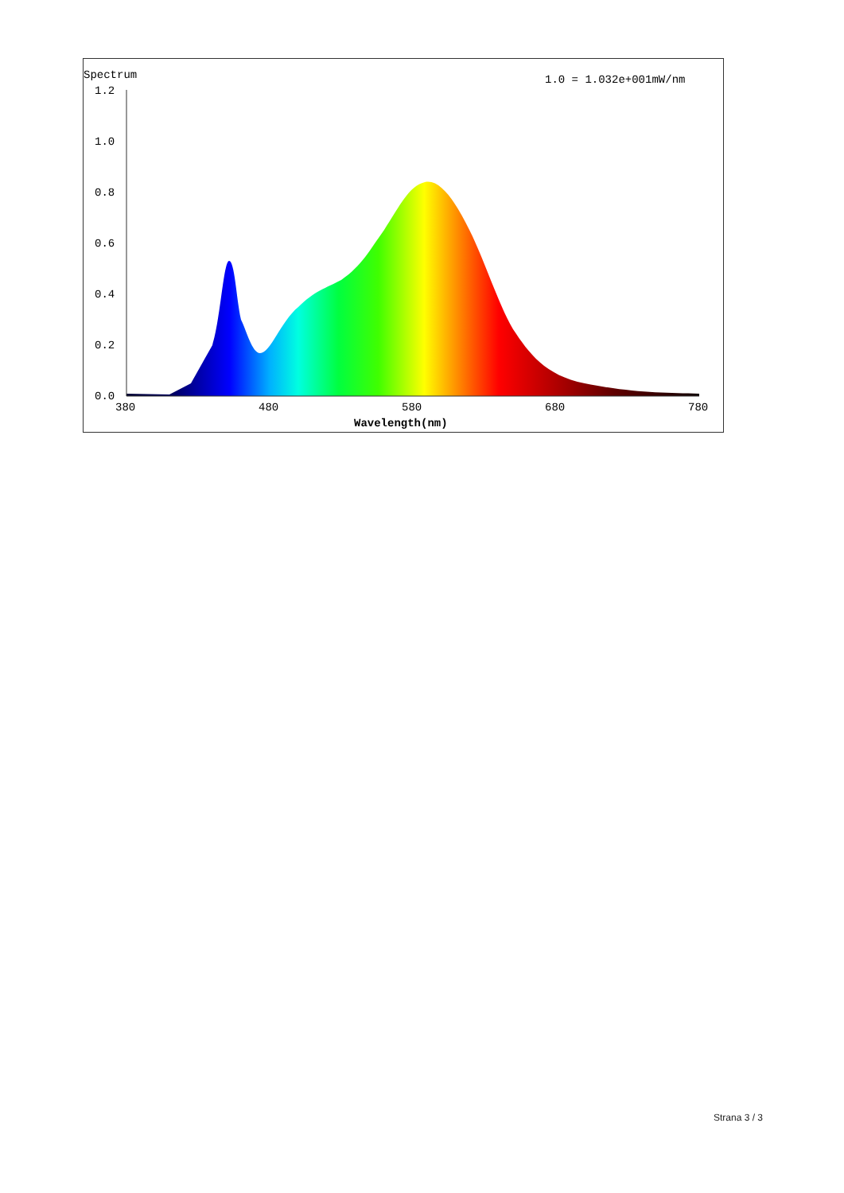Spectrum
1.0 = 1.032e+001mW/nm
1.2
1.0
0.8
0.6
0.4
0.2
0.0
380
480
580
680
780
Wavelength(nm)
Strana 3 / 3